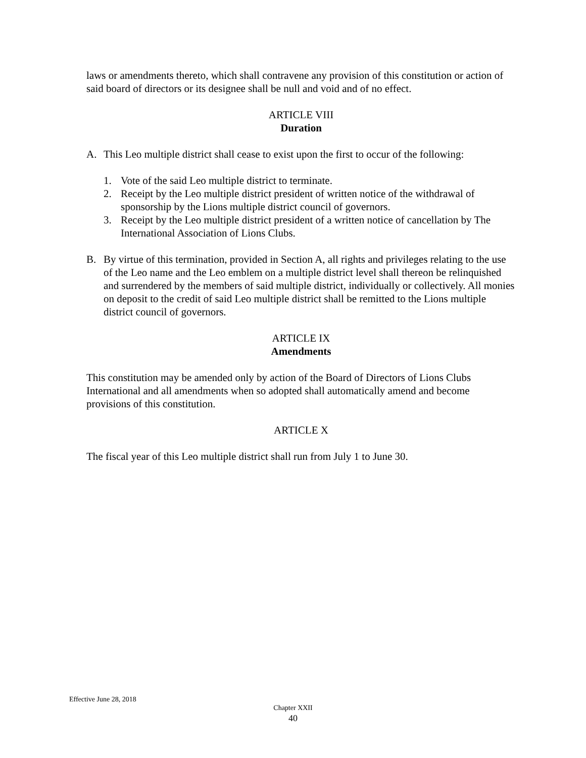laws or amendments thereto, which shall contravene any provision of this constitution or action of said board of directors or its designee shall be null and void and of no effect.
ARTICLE VIII
Duration
A. This Leo multiple district shall cease to exist upon the first to occur of the following:
1. Vote of the said Leo multiple district to terminate.
2. Receipt by the Leo multiple district president of written notice of the withdrawal of sponsorship by the Lions multiple district council of governors.
3. Receipt by the Leo multiple district president of a written notice of cancellation by The International Association of Lions Clubs.
B. By virtue of this termination, provided in Section A, all rights and privileges relating to the use of the Leo name and the Leo emblem on a multiple district level shall thereon be relinquished and surrendered by the members of said multiple district, individually or collectively. All monies on deposit to the credit of said Leo multiple district shall be remitted to the Lions multiple district council of governors.
ARTICLE IX
Amendments
This constitution may be amended only by action of the Board of Directors of Lions Clubs International and all amendments when so adopted shall automatically amend and become provisions of this constitution.
ARTICLE X
The fiscal year of this Leo multiple district shall run from July 1 to June 30.
Effective June 28, 2018
Chapter XXII
40